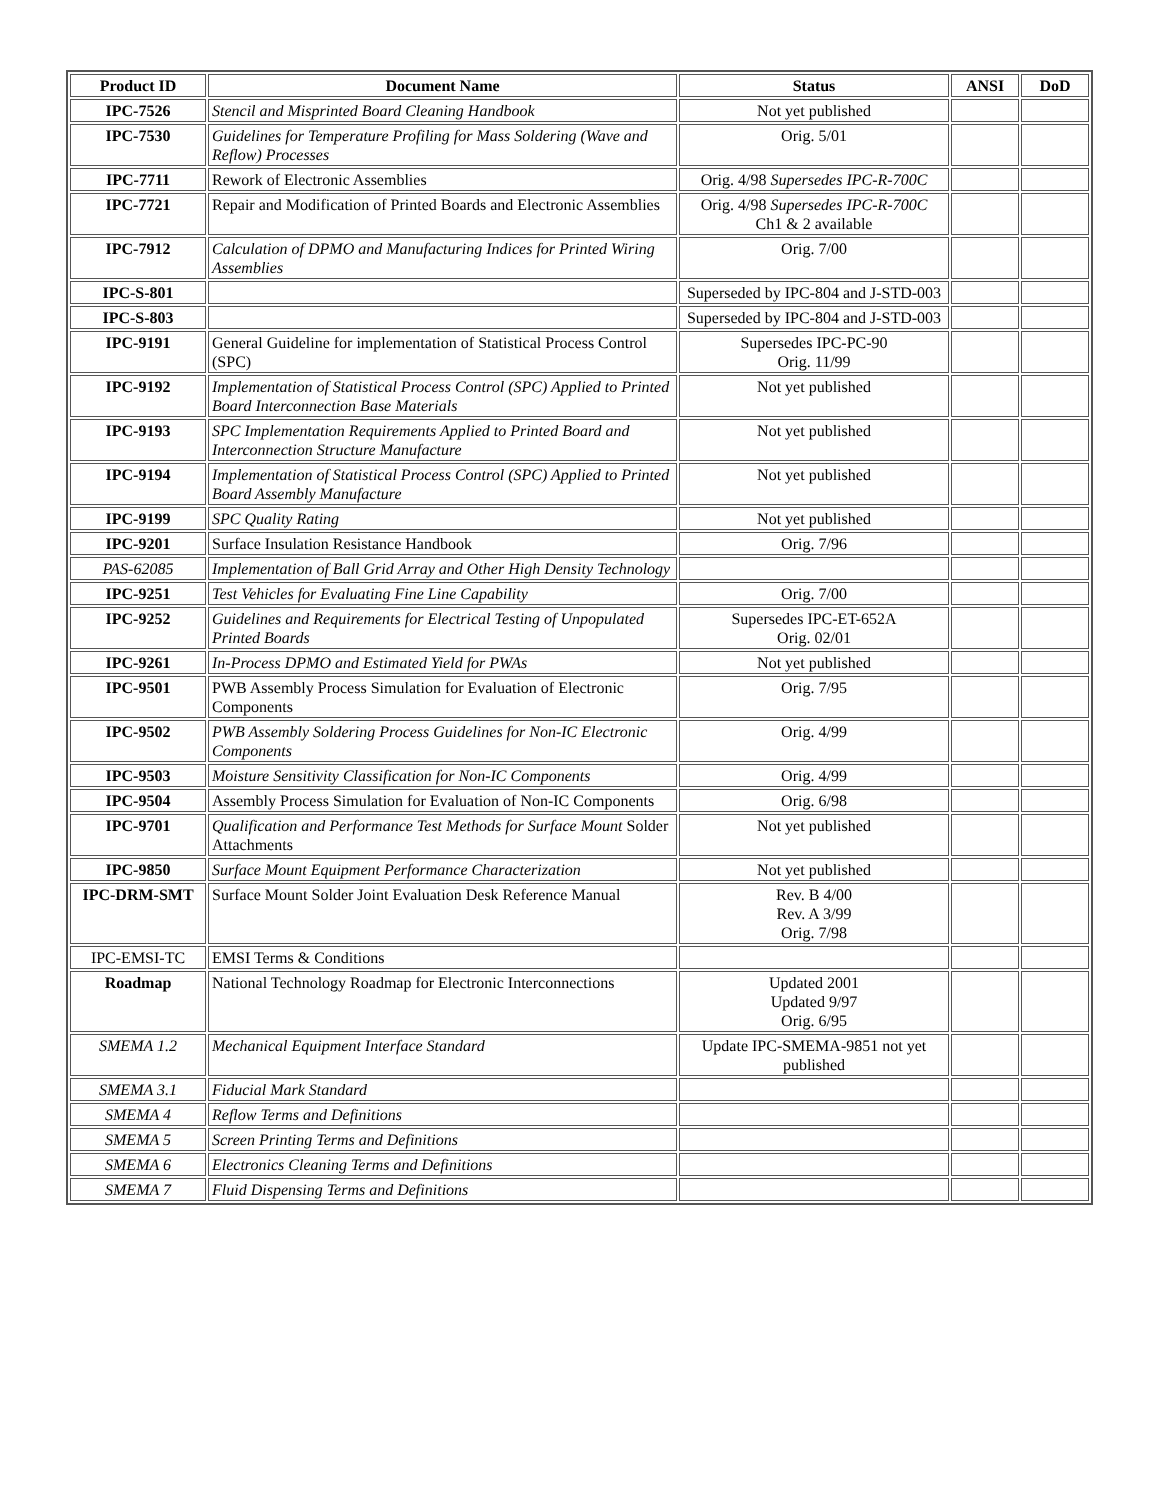| Product ID | Document Name | Status | ANSI | DoD |
| --- | --- | --- | --- | --- |
| IPC-7526 | Stencil and Misprinted Board Cleaning Handbook | Not yet published | | |
| IPC-7530 | Guidelines for Temperature Profiling for Mass Soldering (Wave and Reflow) Processes | Orig. 5/01 | | |
| IPC-7711 | Rework of Electronic Assemblies | Orig. 4/98 Supersedes IPC-R-700C | | |
| IPC-7721 | Repair and Modification of Printed Boards and Electronic Assemblies | Orig. 4/98 Supersedes IPC-R-700C Ch1 & 2 available | | |
| IPC-7912 | Calculation of DPMO and Manufacturing Indices for Printed Wiring Assemblies | Orig. 7/00 | | |
| IPC-S-801 | | Superseded by IPC-804 and J-STD-003 | | |
| IPC-S-803 | | Superseded by IPC-804 and J-STD-003 | | |
| IPC-9191 | General Guideline for implementation of Statistical Process Control (SPC) | Supersedes IPC-PC-90 Orig. 11/99 | | |
| IPC-9192 | Implementation of Statistical Process Control (SPC) Applied to Printed Board Interconnection Base Materials | Not yet published | | |
| IPC-9193 | SPC Implementation Requirements Applied to Printed Board and Interconnection Structure Manufacture | Not yet published | | |
| IPC-9194 | Implementation of Statistical Process Control (SPC) Applied to Printed Board Assembly Manufacture | Not yet published | | |
| IPC-9199 | SPC Quality Rating | Not yet published | | |
| IPC-9201 | Surface Insulation Resistance Handbook | Orig. 7/96 | | |
| PAS-62085 | Implementation of Ball Grid Array and Other High Density Technology | | | |
| IPC-9251 | Test Vehicles for Evaluating Fine Line Capability | Orig. 7/00 | | |
| IPC-9252 | Guidelines and Requirements for Electrical Testing of Unpopulated Printed Boards | Supersedes IPC-ET-652A Orig. 02/01 | | |
| IPC-9261 | In-Process DPMO and Estimated Yield for PWAs | Not yet published | | |
| IPC-9501 | PWB Assembly Process Simulation for Evaluation of Electronic Components | Orig. 7/95 | | |
| IPC-9502 | PWB Assembly Soldering Process Guidelines for Non-IC Electronic Components | Orig. 4/99 | | |
| IPC-9503 | Moisture Sensitivity Classification for Non-IC Components | Orig. 4/99 | | |
| IPC-9504 | Assembly Process Simulation for Evaluation of Non-IC Components | Orig. 6/98 | | |
| IPC-9701 | Qualification and Performance Test Methods for Surface Mount Solder Attachments | Not yet published | | |
| IPC-9850 | Surface Mount Equipment Performance Characterization | Not yet published | | |
| IPC-DRM-SMT | Surface Mount Solder Joint Evaluation Desk Reference Manual | Rev. B 4/00 Rev. A 3/99 Orig. 7/98 | | |
| IPC-EMSI-TC | EMSI Terms & Conditions | | | |
| Roadmap | National Technology Roadmap for Electronic Interconnections | Updated 2001 Updated 9/97 Orig. 6/95 | | |
| SMEMA 1.2 | Mechanical Equipment Interface Standard | Update IPC-SMEMA-9851 not yet published | | |
| SMEMA 3.1 | Fiducial Mark Standard | | | |
| SMEMA 4 | Reflow Terms and Definitions | | | |
| SMEMA 5 | Screen Printing Terms and Definitions | | | |
| SMEMA 6 | Electronics Cleaning Terms and Definitions | | | |
| SMEMA 7 | Fluid Dispensing Terms and Definitions | | | |